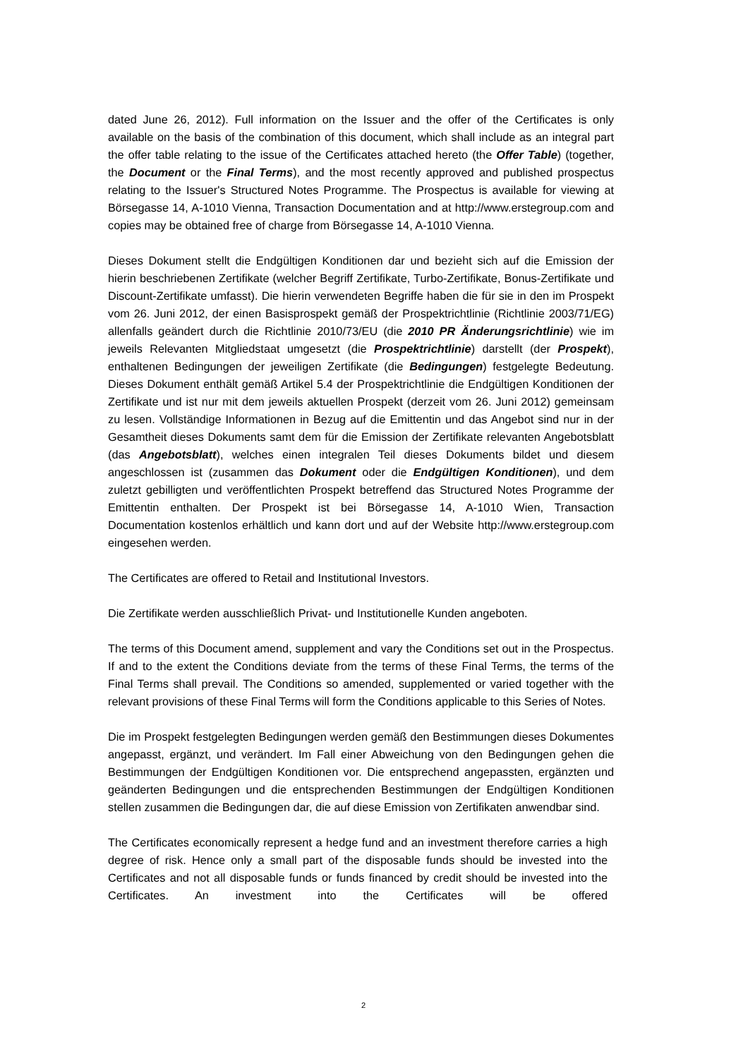dated June 26, 2012). Full information on the Issuer and the offer of the Certificates is only available on the basis of the combination of this document, which shall include as an integral part the offer table relating to the issue of the Certificates attached hereto (the Offer Table) (together, the Document or the Final Terms), and the most recently approved and published prospectus relating to the Issuer's Structured Notes Programme. The Prospectus is available for viewing at Börsegasse 14, A-1010 Vienna, Transaction Documentation and at http://www.erstegroup.com and copies may be obtained free of charge from Börsegasse 14, A-1010 Vienna.
Dieses Dokument stellt die Endgültigen Konditionen dar und bezieht sich auf die Emission der hierin beschriebenen Zertifikate (welcher Begriff Zertifikate, Turbo-Zertifikate, Bonus-Zertifikate und Discount-Zertifikate umfasst). Die hierin verwendeten Begriffe haben die für sie in den im Prospekt vom 26. Juni 2012, der einen Basisprospekt gemäß der Prospektrichtlinie (Richtlinie 2003/71/EG) allenfalls geändert durch die Richtlinie 2010/73/EU (die 2010 PR Änderungsrichtlinie) wie im jeweils Relevanten Mitgliedstaat umgesetzt (die Prospektrichtlinie) darstellt (der Prospekt), enthaltenen Bedingungen der jeweiligen Zertifikate (die Bedingungen) festgelegte Bedeutung. Dieses Dokument enthält gemäß Artikel 5.4 der Prospektrichtlinie die Endgültigen Konditionen der Zertifikate und ist nur mit dem jeweils aktuellen Prospekt (derzeit vom 26. Juni 2012) gemeinsam zu lesen. Vollständige Informationen in Bezug auf die Emittentin und das Angebot sind nur in der Gesamtheit dieses Dokuments samt dem für die Emission der Zertifikate relevanten Angebotsblatt (das Angebotsblatt), welches einen integralen Teil dieses Dokuments bildet und diesem angeschlossen ist (zusammen das Dokument oder die Endgültigen Konditionen), und dem zuletzt gebilligten und veröffentlichten Prospekt betreffend das Structured Notes Programme der Emittentin enthalten. Der Prospekt ist bei Börsegasse 14, A-1010 Wien, Transaction Documentation kostenlos erhältlich und kann dort und auf der Website http://www.erstegroup.com eingesehen werden.
The Certificates are offered to Retail and Institutional Investors.
Die Zertifikate werden ausschließlich Privat- und Institutionelle Kunden angeboten.
The terms of this Document amend, supplement and vary the Conditions set out in the Prospectus. If and to the extent the Conditions deviate from the terms of these Final Terms, the terms of the Final Terms shall prevail. The Conditions so amended, supplemented or varied together with the relevant provisions of these Final Terms will form the Conditions applicable to this Series of Notes.
Die im Prospekt festgelegten Bedingungen werden gemäß den Bestimmungen dieses Dokumentes angepasst, ergänzt, und verändert. Im Fall einer Abweichung von den Bedingungen gehen die Bestimmungen der Endgültigen Konditionen vor. Die entsprechend angepassten, ergänzten und geänderten Bedingungen und die entsprechenden Bestimmungen der Endgültigen Konditionen stellen zusammen die Bedingungen dar, die auf diese Emission von Zertifikaten anwendbar sind.
The Certificates economically represent a hedge fund and an investment therefore carries a high degree of risk. Hence only a small part of the disposable funds should be invested into the Certificates and not all disposable funds or funds financed by credit should be invested into the Certificates. An investment into the Certificates will be offered
2